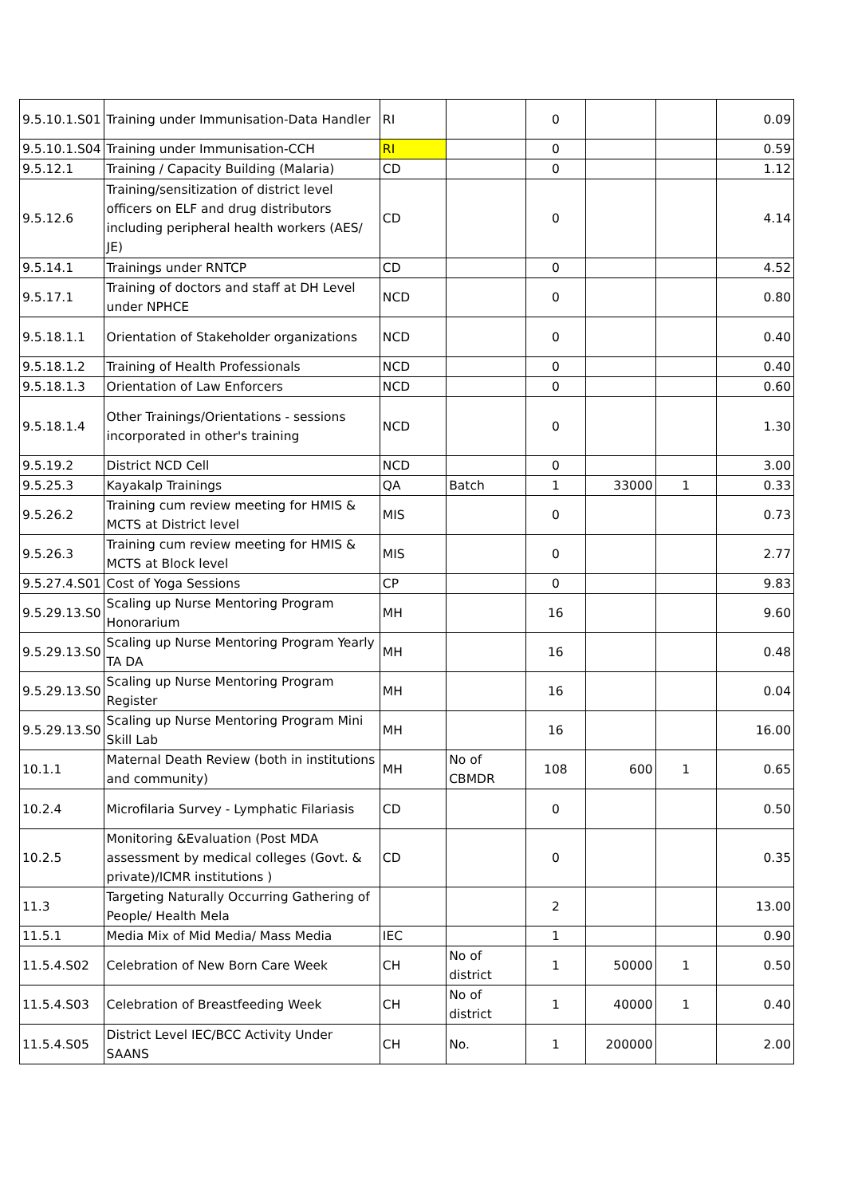| 9.5.10.1.S01 | Training under Immunisation-Data Handler | RI | | 0 | | | 0.09 |
| 9.5.10.1.S04 | Training under Immunisation-CCH | RI | | 0 | | | 0.59 |
| 9.5.12.1 | Training / Capacity Building (Malaria) | CD | | 0 | | | 1.12 |
| 9.5.12.6 | Training/sensitization of district level officers on ELF and drug distributors including peripheral health workers (AES/ JE) | CD | | 0 | | | 4.14 |
| 9.5.14.1 | Trainings under RNTCP | CD | | 0 | | | 4.52 |
| 9.5.17.1 | Training of doctors and staff at DH Level under NPHCE | NCD | | 0 | | | 0.80 |
| 9.5.18.1.1 | Orientation of Stakeholder organizations | NCD | | 0 | | | 0.40 |
| 9.5.18.1.2 | Training of Health Professionals | NCD | | 0 | | | 0.40 |
| 9.5.18.1.3 | Orientation of Law Enforcers | NCD | | 0 | | | 0.60 |
| 9.5.18.1.4 | Other Trainings/Orientations - sessions incorporated in other's training | NCD | | 0 | | | 1.30 |
| 9.5.19.2 | District NCD Cell | NCD | | 0 | | | 3.00 |
| 9.5.25.3 | Kayakalp Trainings | QA | Batch | 1 | 33000 | 1 | 0.33 |
| 9.5.26.2 | Training cum review meeting for HMIS & MCTS at District level | MIS | | 0 | | | 0.73 |
| 9.5.26.3 | Training cum review meeting for HMIS & MCTS at Block level | MIS | | 0 | | | 2.77 |
| 9.5.27.4.S01 | Cost of Yoga Sessions | CP | | 0 | | | 9.83 |
| 9.5.29.13.S0 | Scaling up Nurse Mentoring Program Honorarium | MH | | 16 | | | 9.60 |
| 9.5.29.13.S0 | Scaling up Nurse Mentoring Program Yearly TA DA | MH | | 16 | | | 0.48 |
| 9.5.29.13.S0 | Scaling up Nurse Mentoring Program Register | MH | | 16 | | | 0.04 |
| 9.5.29.13.S0 | Scaling up Nurse Mentoring Program Mini Skill Lab | MH | | 16 | | | 16.00 |
| 10.1.1 | Maternal Death Review (both in institutions and community) | MH | No of CBMDR | 108 | 600 | 1 | 0.65 |
| 10.2.4 | Microfilaria Survey - Lymphatic Filariasis | CD | | 0 | | | 0.50 |
| 10.2.5 | Monitoring &Evaluation (Post MDA assessment by medical colleges (Govt. & private)/ICMR institutions ) | CD | | 0 | | | 0.35 |
| 11.3 | Targeting Naturally Occurring Gathering of People/ Health Mela | | | 2 | | | 13.00 |
| 11.5.1 | Media Mix of Mid Media/ Mass Media | IEC | | 1 | | | 0.90 |
| 11.5.4.S02 | Celebration of New Born Care Week | CH | No of district | 1 | 50000 | 1 | 0.50 |
| 11.5.4.S03 | Celebration of Breastfeeding Week | CH | No of district | 1 | 40000 | 1 | 0.40 |
| 11.5.4.S05 | District Level IEC/BCC Activity Under SAANS | CH | No. | 1 | 200000 | | 2.00 |